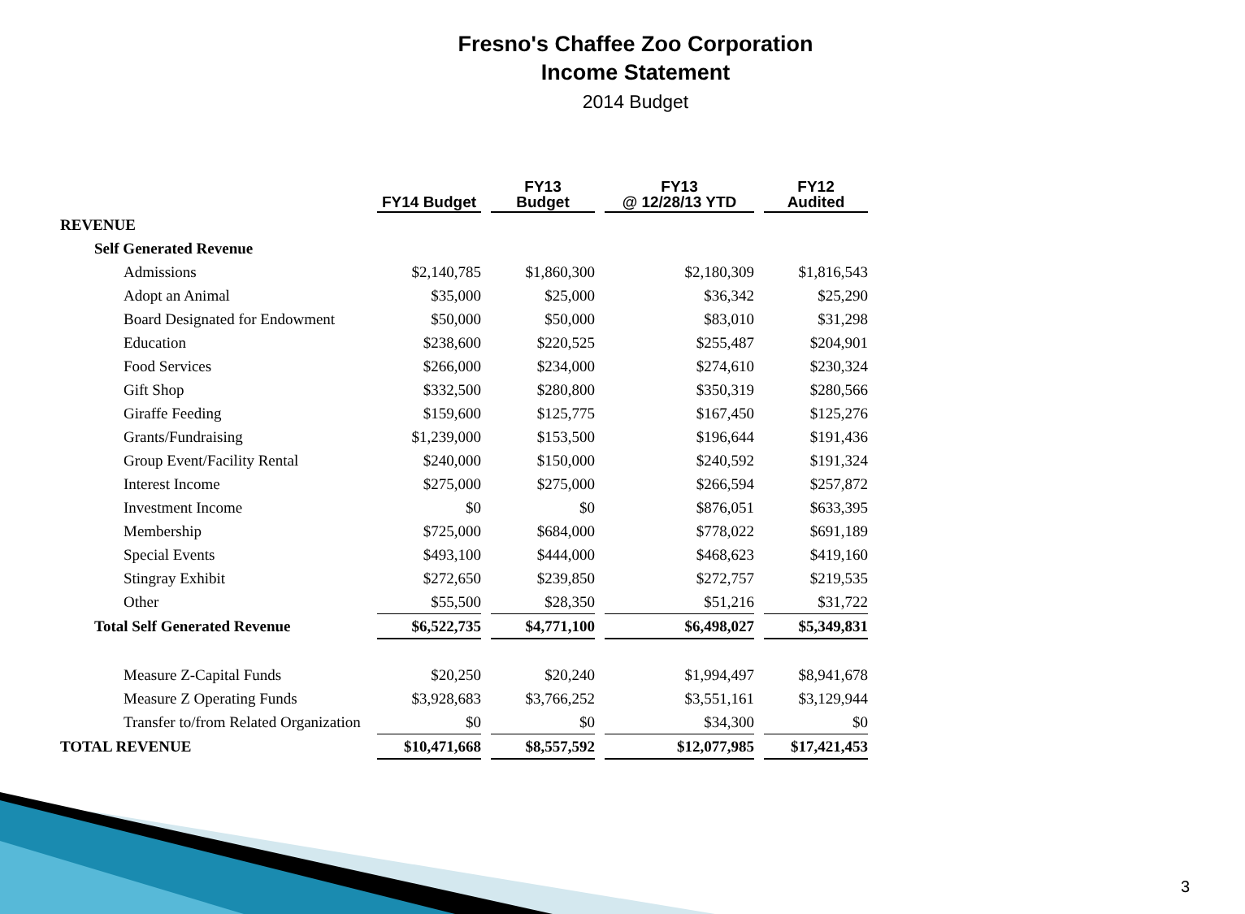Fresno's Chaffee Zoo Corporation
Income Statement
2014 Budget
| | FY14 Budget | FY13 Budget | FY13 @ 12/28/13 YTD | FY12 Audited |
| --- | --- | --- | --- | --- |
| REVENUE | | | | |
| Self Generated Revenue | | | | |
| Admissions | $2,140,785 | $1,860,300 | $2,180,309 | $1,816,543 |
| Adopt an Animal | $35,000 | $25,000 | $36,342 | $25,290 |
| Board Designated for Endowment | $50,000 | $50,000 | $83,010 | $31,298 |
| Education | $238,600 | $220,525 | $255,487 | $204,901 |
| Food Services | $266,000 | $234,000 | $274,610 | $230,324 |
| Gift Shop | $332,500 | $280,800 | $350,319 | $280,566 |
| Giraffe Feeding | $159,600 | $125,775 | $167,450 | $125,276 |
| Grants/Fundraising | $1,239,000 | $153,500 | $196,644 | $191,436 |
| Group Event/Facility Rental | $240,000 | $150,000 | $240,592 | $191,324 |
| Interest Income | $275,000 | $275,000 | $266,594 | $257,872 |
| Investment Income | $0 | $0 | $876,051 | $633,395 |
| Membership | $725,000 | $684,000 | $778,022 | $691,189 |
| Special Events | $493,100 | $444,000 | $468,623 | $419,160 |
| Stingray Exhibit | $272,650 | $239,850 | $272,757 | $219,535 |
| Other | $55,500 | $28,350 | $51,216 | $31,722 |
| Total Self Generated Revenue | $6,522,735 | $4,771,100 | $6,498,027 | $5,349,831 |
| Measure Z-Capital Funds | $20,250 | $20,240 | $1,994,497 | $8,941,678 |
| Measure Z Operating Funds | $3,928,683 | $3,766,252 | $3,551,161 | $3,129,944 |
| Transfer to/from Related Organization | $0 | $0 | $34,300 | $0 |
| TOTAL REVENUE | $10,471,668 | $8,557,592 | $12,077,985 | $17,421,453 |
3